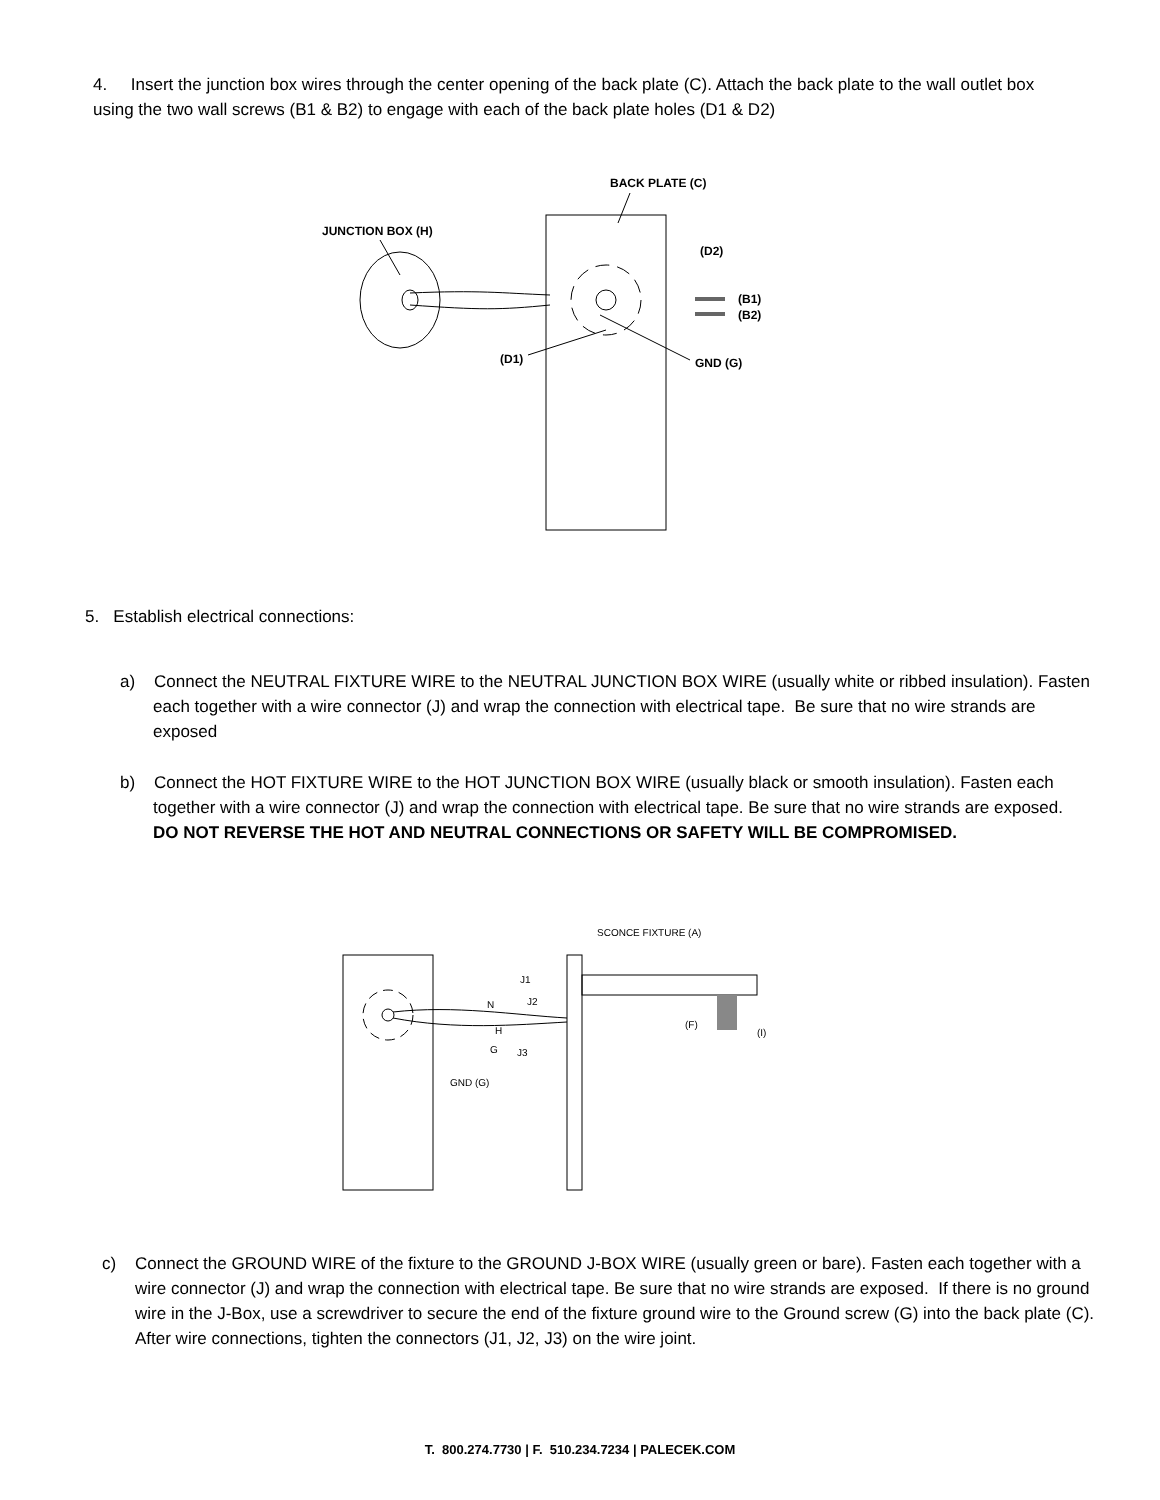4. Insert the junction box wires through the center opening of the back plate (C). Attach the back plate to the wall outlet box using the two wall screws (B1 & B2) to engage with each of the back plate holes (D1 & D2)
BACK PLATE (C)
JUNCTION BOX (H)
(D2)
(B1)
(B2)
(D1)
GND (G)
5. Establish electrical connections:
a) Connect the NEUTRAL FIXTURE WIRE to the NEUTRAL JUNCTION BOX WIRE (usually white or ribbed insulation). Fasten each together with a wire connector (J) and wrap the connection with electrical tape. Be sure that no wire strands are exposed
b) Connect the HOT FIXTURE WIRE to the HOT JUNCTION BOX WIRE (usually black or smooth insulation). Fasten each together with a wire connector (J) and wrap the connection with electrical tape. Be sure that no wire strands are exposed. DO NOT REVERSE THE HOT AND NEUTRAL CONNECTIONS OR SAFETY WILL BE COMPROMISED.
SCONCE FIXTURE (A)
J1
N
J2
H
G
J3
(F)
(I)
GND (G)
c) Connect the GROUND WIRE of the fixture to the GROUND J-BOX WIRE (usually green or bare). Fasten each together with a wire connector (J) and wrap the connection with electrical tape. Be sure that no wire strands are exposed. If there is no ground wire in the J-Box, use a screwdriver to secure the end of the fixture ground wire to the Ground screw (G) into the back plate (C).
After wire connections, tighten the connectors (J1, J2, J3) on the wire joint.
T. 800.274.7730 | F. 510.234.7234 | PALECEK.COM